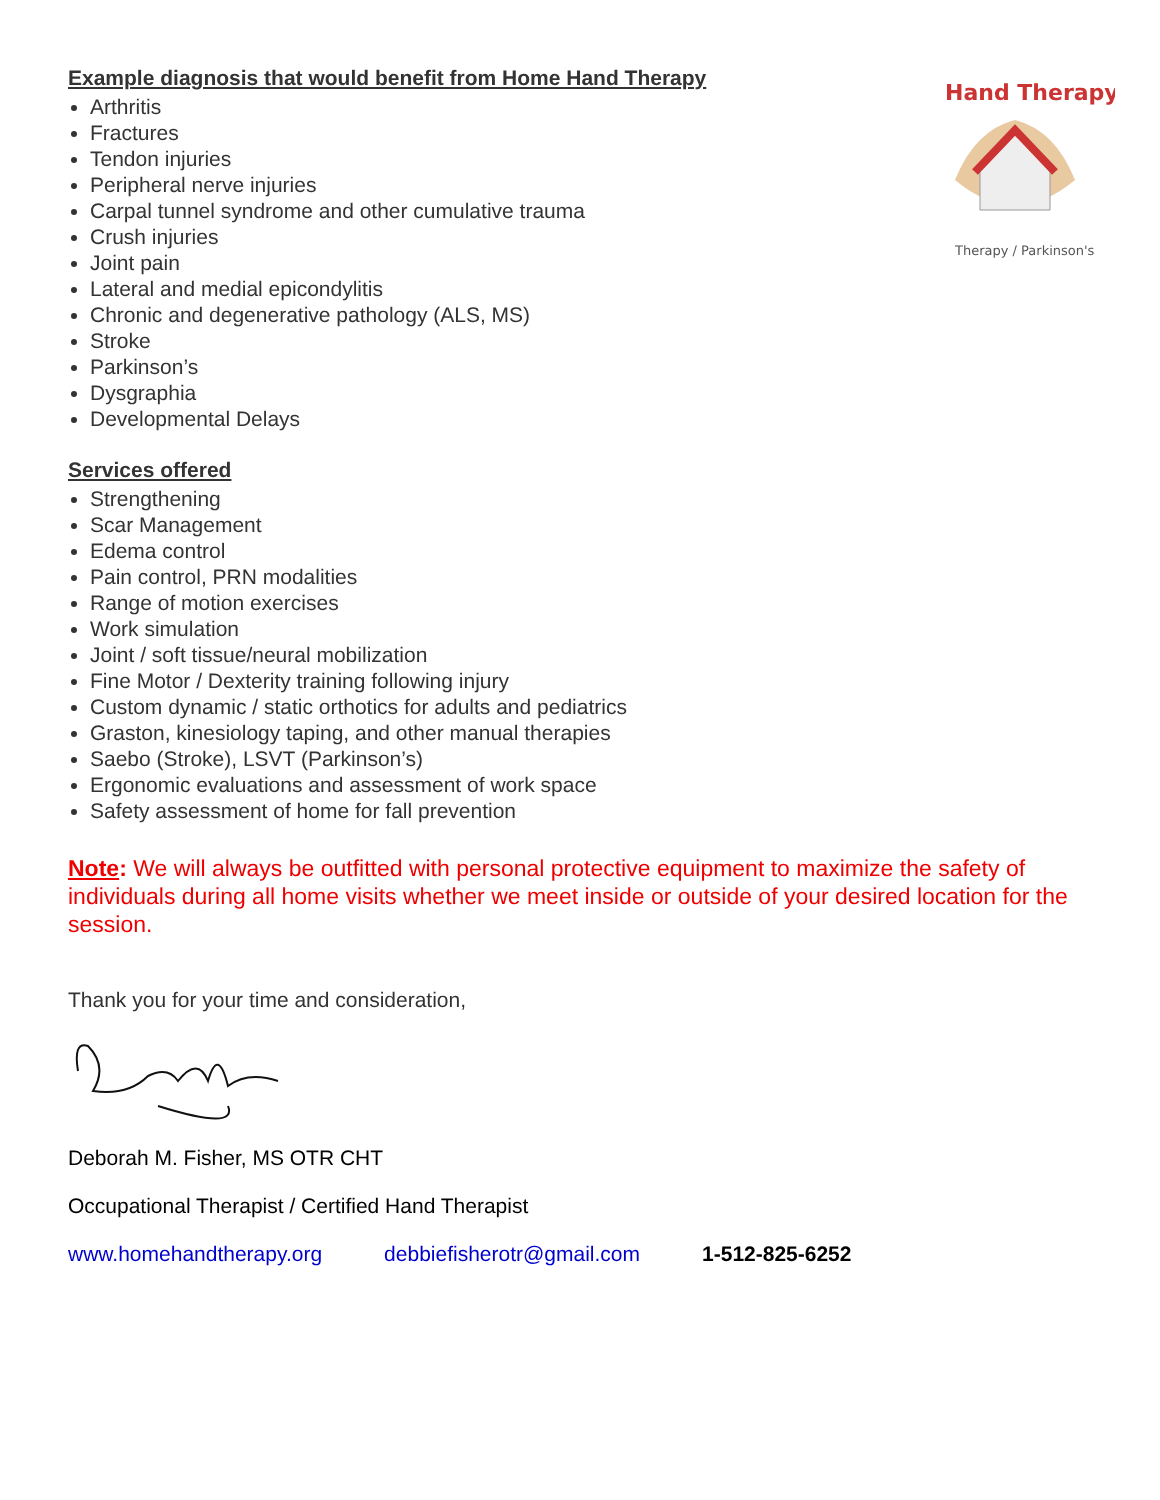Hand Therapy
Therapy / Parkinson's
Example diagnosis that would benefit from Home Hand Therapy
Arthritis
Fractures
Tendon injuries
Peripheral nerve injuries
Carpal tunnel syndrome and other cumulative trauma
Crush injuries
Joint pain
Lateral and medial epicondylitis
Chronic and degenerative pathology (ALS, MS)
Stroke
Parkinson’s
Dysgraphia
Developmental Delays
Services offered
Strengthening
Scar Management
Edema control
Pain control, PRN modalities
Range of motion exercises
Work simulation
Joint / soft tissue/neural mobilization
Fine Motor / Dexterity training following injury
Custom dynamic / static orthotics for adults and pediatrics
Graston, kinesiology taping, and other manual therapies
Saebo (Stroke), LSVT (Parkinson’s)
Ergonomic evaluations and assessment of work space
Safety assessment of home for fall prevention
Note: We will always be outfitted with personal protective equipment to maximize the safety of individuals during all home visits whether we meet inside or outside of your desired location for the session.
Thank you for your time and consideration,
Deborah M. Fisher, MS OTR CHT
Occupational Therapist / Certified Hand Therapist
www.homehandtherapy.org debbiefisherotr@gmail.com 1-512-825-6252